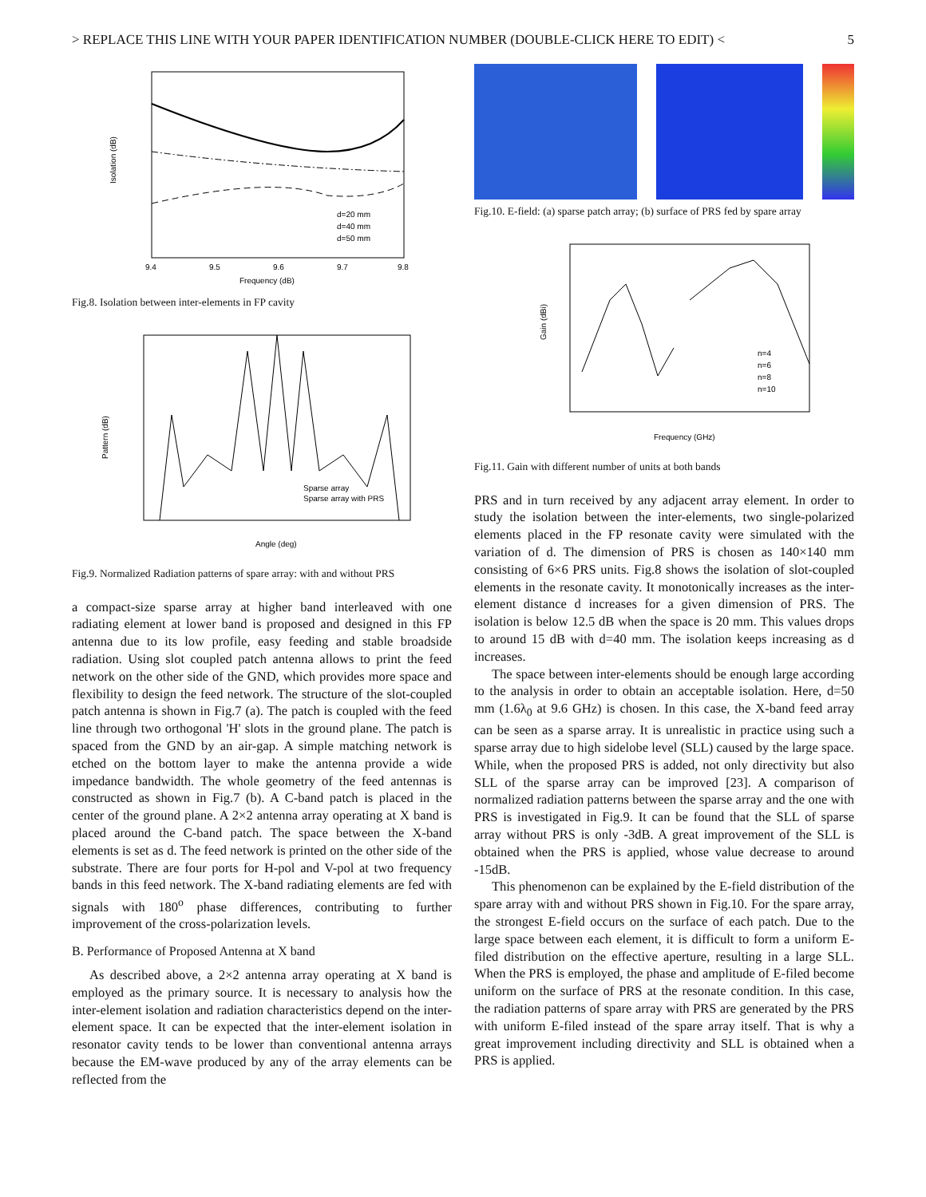> REPLACE THIS LINE WITH YOUR PAPER IDENTIFICATION NUMBER (DOUBLE-CLICK HERE TO EDIT) < 5
Isolation (dB)
Frequency (dB)
d=20 mm
d=40 mm
d=50 mm
9.4
9.5
9.6
9.7
9.8
Fig.8. Isolation between inter-elements in FP cavity
Pattern (dB)
Angle (deg)
Sparse array
Sparse array with PRS
Fig.9. Normalized Radiation patterns of spare array: with and without PRS
a compact-size sparse array at higher band interleaved with one radiating element at lower band is proposed and designed in this FP antenna due to its low profile, easy feeding and stable broadside radiation. Using slot coupled patch antenna allows to print the feed network on the other side of the GND, which provides more space and flexibility to design the feed network. The structure of the slot-coupled patch antenna is shown in Fig.7 (a). The patch is coupled with the feed line through two orthogonal 'H' slots in the ground plane. The patch is spaced from the GND by an air-gap. A simple matching network is etched on the bottom layer to make the antenna provide a wide impedance bandwidth. The whole geometry of the feed antennas is constructed as shown in Fig.7 (b). A C-band patch is placed in the center of the ground plane. A 2×2 antenna array operating at X band is placed around the C-band patch. The space between the X-band elements is set as d. The feed network is printed on the other side of the substrate. There are four ports for H-pol and V-pol at two frequency bands in this feed network. The X-band radiating elements are fed with signals with 180<sup>o</sup> phase differences, contributing to further improvement of the cross-polarization levels.
B. Performance of Proposed Antenna at X band
As described above, a 2×2 antenna array operating at X band is employed as the primary source. It is necessary to analysis how the inter-element isolation and radiation characteristics depend on the inter-element space. It can be expected that the inter-element isolation in resonator cavity tends to be lower than conventional antenna arrays because the EM-wave produced by any of the array elements can be reflected from the
Fig.10. E-field: (a) sparse patch array; (b) surface of PRS fed by spare array
Gain (dBi)
Frequency (GHz)
n=4
n=6
n=8
n=10
Fig.11. Gain with different number of units at both bands
PRS and in turn received by any adjacent array element. In order to study the isolation between the inter-elements, two single-polarized elements placed in the FP resonate cavity were simulated with the variation of d. The dimension of PRS is chosen as 140×140 mm consisting of 6×6 PRS units. Fig.8 shows the isolation of slot-coupled elements in the resonate cavity. It monotonically increases as the inter-element distance d increases for a given dimension of PRS. The isolation is below 12.5 dB when the space is 20 mm. This values drops to around 15 dB with d=40 mm. The isolation keeps increasing as d increases.
The space between inter-elements should be enough large according to the analysis in order to obtain an acceptable isolation. Here, d=50 mm (1.6λ<sub>0</sub> at 9.6 GHz) is chosen. In this case, the X-band feed array can be seen as a sparse array. It is unrealistic in practice using such a sparse array due to high sidelobe level (SLL) caused by the large space. While, when the proposed PRS is added, not only directivity but also SLL of the sparse array can be improved [23]. A comparison of normalized radiation patterns between the sparse array and the one with PRS is investigated in Fig.9. It can be found that the SLL of sparse array without PRS is only -3dB. A great improvement of the SLL is obtained when the PRS is applied, whose value decrease to around -15dB.
This phenomenon can be explained by the E-field distribution of the spare array with and without PRS shown in Fig.10. For the spare array, the strongest E-field occurs on the surface of each patch. Due to the large space between each element, it is difficult to form a uniform E-filed distribution on the effective aperture, resulting in a large SLL. When the PRS is employed, the phase and amplitude of E-filed become uniform on the surface of PRS at the resonate condition. In this case, the radiation patterns of spare array with PRS are generated by the PRS with uniform E-filed instead of the spare array itself. That is why a great improvement including directivity and SLL is obtained when a PRS is applied.